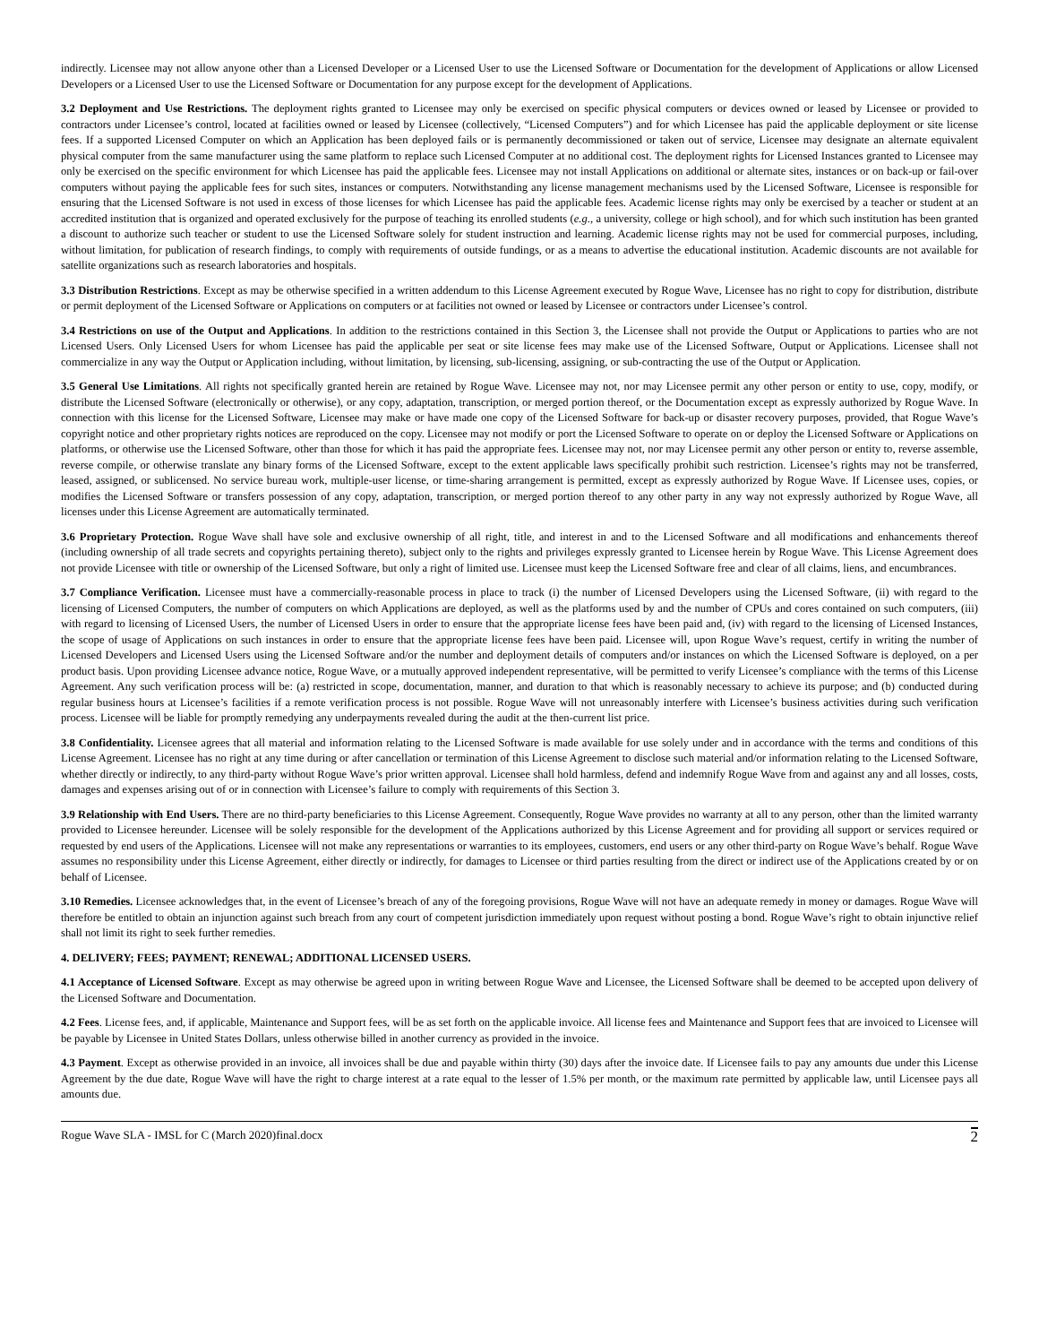indirectly. Licensee may not allow anyone other than a Licensed Developer or a Licensed User to use the Licensed Software or Documentation for the development of Applications or allow Licensed Developers or a Licensed User to use the Licensed Software or Documentation for any purpose except for the development of Applications.
3.2 Deployment and Use Restrictions. The deployment rights granted to Licensee may only be exercised on specific physical computers or devices owned or leased by Licensee or provided to contractors under Licensee’s control, located at facilities owned or leased by Licensee (collectively, “Licensed Computers”) and for which Licensee has paid the applicable deployment or site license fees. If a supported Licensed Computer on which an Application has been deployed fails or is permanently decommissioned or taken out of service, Licensee may designate an alternate equivalent physical computer from the same manufacturer using the same platform to replace such Licensed Computer at no additional cost. The deployment rights for Licensed Instances granted to Licensee may only be exercised on the specific environment for which Licensee has paid the applicable fees. Licensee may not install Applications on additional or alternate sites, instances or on back-up or fail-over computers without paying the applicable fees for such sites, instances or computers. Notwithstanding any license management mechanisms used by the Licensed Software, Licensee is responsible for ensuring that the Licensed Software is not used in excess of those licenses for which Licensee has paid the applicable fees. Academic license rights may only be exercised by a teacher or student at an accredited institution that is organized and operated exclusively for the purpose of teaching its enrolled students (e.g., a university, college or high school), and for which such institution has been granted a discount to authorize such teacher or student to use the Licensed Software solely for student instruction and learning. Academic license rights may not be used for commercial purposes, including, without limitation, for publication of research findings, to comply with requirements of outside fundings, or as a means to advertise the educational institution. Academic discounts are not available for satellite organizations such as research laboratories and hospitals.
3.3 Distribution Restrictions. Except as may be otherwise specified in a written addendum to this License Agreement executed by Rogue Wave, Licensee has no right to copy for distribution, distribute or permit deployment of the Licensed Software or Applications on computers or at facilities not owned or leased by Licensee or contractors under Licensee’s control.
3.4 Restrictions on use of the Output and Applications. In addition to the restrictions contained in this Section 3, the Licensee shall not provide the Output or Applications to parties who are not Licensed Users. Only Licensed Users for whom Licensee has paid the applicable per seat or site license fees may make use of the Licensed Software, Output or Applications. Licensee shall not commercialize in any way the Output or Application including, without limitation, by licensing, sub-licensing, assigning, or sub-contracting the use of the Output or Application.
3.5 General Use Limitations. All rights not specifically granted herein are retained by Rogue Wave. Licensee may not, nor may Licensee permit any other person or entity to use, copy, modify, or distribute the Licensed Software (electronically or otherwise), or any copy, adaptation, transcription, or merged portion thereof, or the Documentation except as expressly authorized by Rogue Wave. In connection with this license for the Licensed Software, Licensee may make or have made one copy of the Licensed Software for back-up or disaster recovery purposes, provided, that Rogue Wave’s copyright notice and other proprietary rights notices are reproduced on the copy. Licensee may not modify or port the Licensed Software to operate on or deploy the Licensed Software or Applications on platforms, or otherwise use the Licensed Software, other than those for which it has paid the appropriate fees. Licensee may not, nor may Licensee permit any other person or entity to, reverse assemble, reverse compile, or otherwise translate any binary forms of the Licensed Software, except to the extent applicable laws specifically prohibit such restriction. Licensee’s rights may not be transferred, leased, assigned, or sublicensed. No service bureau work, multiple-user license, or time-sharing arrangement is permitted, except as expressly authorized by Rogue Wave. If Licensee uses, copies, or modifies the Licensed Software or transfers possession of any copy, adaptation, transcription, or merged portion thereof to any other party in any way not expressly authorized by Rogue Wave, all licenses under this License Agreement are automatically terminated.
3.6 Proprietary Protection. Rogue Wave shall have sole and exclusive ownership of all right, title, and interest in and to the Licensed Software and all modifications and enhancements thereof (including ownership of all trade secrets and copyrights pertaining thereto), subject only to the rights and privileges expressly granted to Licensee herein by Rogue Wave. This License Agreement does not provide Licensee with title or ownership of the Licensed Software, but only a right of limited use. Licensee must keep the Licensed Software free and clear of all claims, liens, and encumbrances.
3.7 Compliance Verification. Licensee must have a commercially-reasonable process in place to track (i) the number of Licensed Developers using the Licensed Software, (ii) with regard to the licensing of Licensed Computers, the number of computers on which Applications are deployed, as well as the platforms used by and the number of CPUs and cores contained on such computers, (iii) with regard to licensing of Licensed Users, the number of Licensed Users in order to ensure that the appropriate license fees have been paid and, (iv) with regard to the licensing of Licensed Instances, the scope of usage of Applications on such instances in order to ensure that the appropriate license fees have been paid. Licensee will, upon Rogue Wave’s request, certify in writing the number of Licensed Developers and Licensed Users using the Licensed Software and/or the number and deployment details of computers and/or instances on which the Licensed Software is deployed, on a per product basis. Upon providing Licensee advance notice, Rogue Wave, or a mutually approved independent representative, will be permitted to verify Licensee’s compliance with the terms of this License Agreement. Any such verification process will be: (a) restricted in scope, documentation, manner, and duration to that which is reasonably necessary to achieve its purpose; and (b) conducted during regular business hours at Licensee’s facilities if a remote verification process is not possible. Rogue Wave will not unreasonably interfere with Licensee’s business activities during such verification process. Licensee will be liable for promptly remedying any underpayments revealed during the audit at the then-current list price.
3.8 Confidentiality. Licensee agrees that all material and information relating to the Licensed Software is made available for use solely under and in accordance with the terms and conditions of this License Agreement. Licensee has no right at any time during or after cancellation or termination of this License Agreement to disclose such material and/or information relating to the Licensed Software, whether directly or indirectly, to any third-party without Rogue Wave’s prior written approval. Licensee shall hold harmless, defend and indemnify Rogue Wave from and against any and all losses, costs, damages and expenses arising out of or in connection with Licensee’s failure to comply with requirements of this Section 3.
3.9 Relationship with End Users. There are no third-party beneficiaries to this License Agreement. Consequently, Rogue Wave provides no warranty at all to any person, other than the limited warranty provided to Licensee hereunder. Licensee will be solely responsible for the development of the Applications authorized by this License Agreement and for providing all support or services required or requested by end users of the Applications. Licensee will not make any representations or warranties to its employees, customers, end users or any other third-party on Rogue Wave’s behalf. Rogue Wave assumes no responsibility under this License Agreement, either directly or indirectly, for damages to Licensee or third parties resulting from the direct or indirect use of the Applications created by or on behalf of Licensee.
3.10 Remedies. Licensee acknowledges that, in the event of Licensee’s breach of any of the foregoing provisions, Rogue Wave will not have an adequate remedy in money or damages. Rogue Wave will therefore be entitled to obtain an injunction against such breach from any court of competent jurisdiction immediately upon request without posting a bond. Rogue Wave’s right to obtain injunctive relief shall not limit its right to seek further remedies.
4. DELIVERY; FEES; PAYMENT; RENEWAL; ADDITIONAL LICENSED USERS.
4.1 Acceptance of Licensed Software. Except as may otherwise be agreed upon in writing between Rogue Wave and Licensee, the Licensed Software shall be deemed to be accepted upon delivery of the Licensed Software and Documentation.
4.2 Fees. License fees, and, if applicable, Maintenance and Support fees, will be as set forth on the applicable invoice. All license fees and Maintenance and Support fees that are invoiced to Licensee will be payable by Licensee in United States Dollars, unless otherwise billed in another currency as provided in the invoice.
4.3 Payment. Except as otherwise provided in an invoice, all invoices shall be due and payable within thirty (30) days after the invoice date. If Licensee fails to pay any amounts due under this License Agreement by the due date, Rogue Wave will have the right to charge interest at a rate equal to the lesser of 1.5% per month, or the maximum rate permitted by applicable law, until Licensee pays all amounts due.
Rogue Wave SLA - IMSL for C (March 2020)final.docx 2